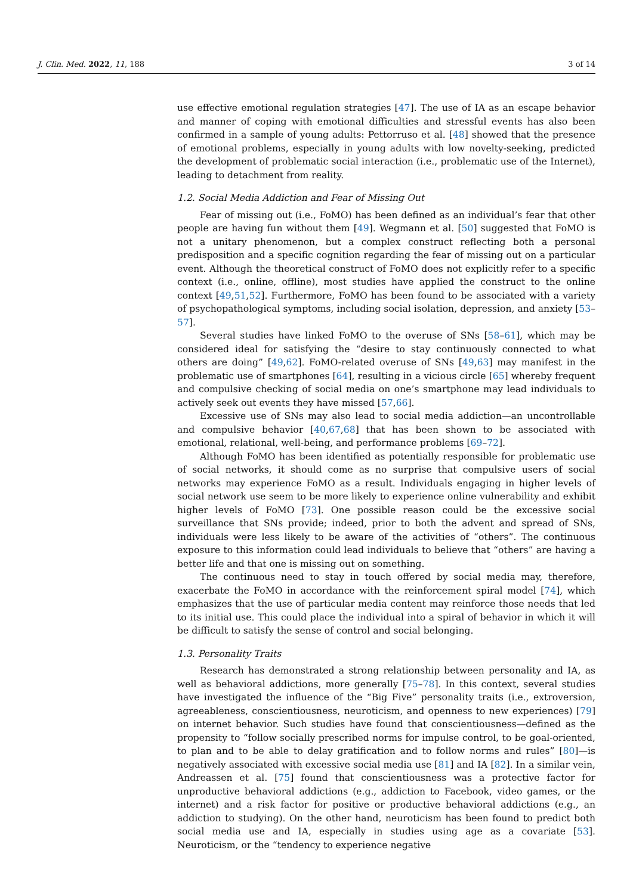J. Clin. Med. 2022, 11, 188 3 of 14
use effective emotional regulation strategies [47]. The use of IA as an escape behavior and manner of coping with emotional difficulties and stressful events has also been confirmed in a sample of young adults: Pettorruso et al. [48] showed that the presence of emotional problems, especially in young adults with low novelty-seeking, predicted the development of problematic social interaction (i.e., problematic use of the Internet), leading to detachment from reality.
1.2. Social Media Addiction and Fear of Missing Out
Fear of missing out (i.e., FoMO) has been defined as an individual’s fear that other people are having fun without them [49]. Wegmann et al. [50] suggested that FoMO is not a unitary phenomenon, but a complex construct reflecting both a personal predisposition and a specific cognition regarding the fear of missing out on a particular event. Although the theoretical construct of FoMO does not explicitly refer to a specific context (i.e., online, offline), most studies have applied the construct to the online context [49,51,52]. Furthermore, FoMO has been found to be associated with a variety of psychopathological symptoms, including social isolation, depression, and anxiety [53–57].
Several studies have linked FoMO to the overuse of SNs [58–61], which may be considered ideal for satisfying the “desire to stay continuously connected to what others are doing” [49,62]. FoMO-related overuse of SNs [49,63] may manifest in the problematic use of smartphones [64], resulting in a vicious circle [65] whereby frequent and compulsive checking of social media on one’s smartphone may lead individuals to actively seek out events they have missed [57,66].
Excessive use of SNs may also lead to social media addiction—an uncontrollable and compulsive behavior [40,67,68] that has been shown to be associated with emotional, relational, well-being, and performance problems [69–72].
Although FoMO has been identified as potentially responsible for problematic use of social networks, it should come as no surprise that compulsive users of social networks may experience FoMO as a result. Individuals engaging in higher levels of social network use seem to be more likely to experience online vulnerability and exhibit higher levels of FoMO [73]. One possible reason could be the excessive social surveillance that SNs provide; indeed, prior to both the advent and spread of SNs, individuals were less likely to be aware of the activities of “others”. The continuous exposure to this information could lead individuals to believe that “others” are having a better life and that one is missing out on something.
The continuous need to stay in touch offered by social media may, therefore, exacerbate the FoMO in accordance with the reinforcement spiral model [74], which emphasizes that the use of particular media content may reinforce those needs that led to its initial use. This could place the individual into a spiral of behavior in which it will be difficult to satisfy the sense of control and social belonging.
1.3. Personality Traits
Research has demonstrated a strong relationship between personality and IA, as well as behavioral addictions, more generally [75–78]. In this context, several studies have investigated the influence of the “Big Five” personality traits (i.e., extroversion, agreeableness, conscientiousness, neuroticism, and openness to new experiences) [79] on internet behavior. Such studies have found that conscientiousness—defined as the propensity to “follow socially prescribed norms for impulse control, to be goal-oriented, to plan and to be able to delay gratification and to follow norms and rules” [80]—is negatively associated with excessive social media use [81] and IA [82]. In a similar vein, Andreassen et al. [75] found that conscientiousness was a protective factor for unproductive behavioral addictions (e.g., addiction to Facebook, video games, or the internet) and a risk factor for positive or productive behavioral addictions (e.g., an addiction to studying). On the other hand, neuroticism has been found to predict both social media use and IA, especially in studies using age as a covariate [53]. Neuroticism, or the “tendency to experience negative